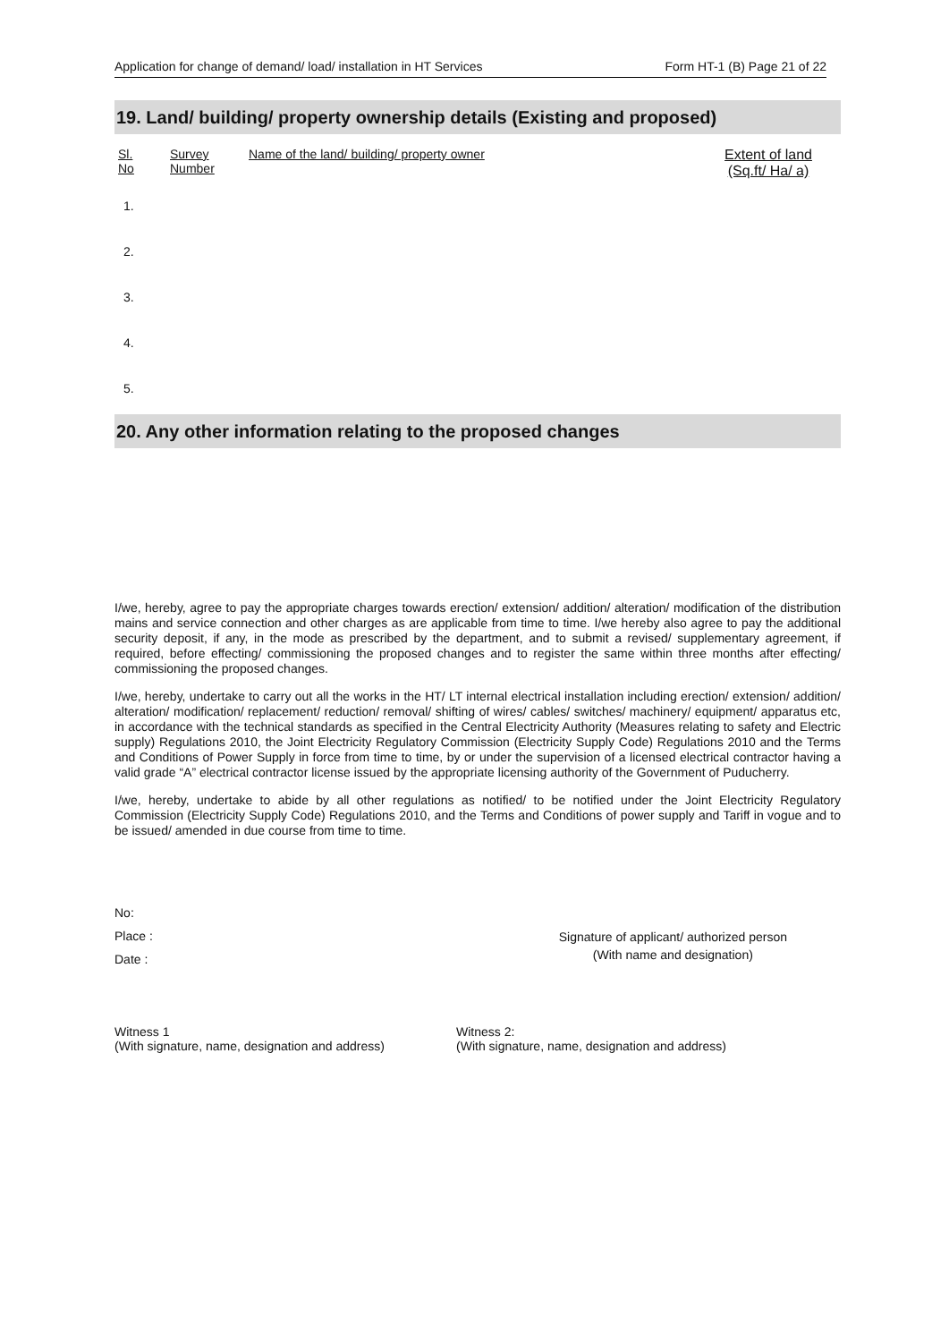Application for change of demand/ load/ installation in HT Services Form HT-1 (B) Page 21 of 22
19. Land/ building/ property ownership details (Existing and proposed)
| Sl. No | Survey Number | Name of the land/ building/ property owner | Extent of land (Sq.ft/ Ha/ a) |
| --- | --- | --- | --- |
| 1. | | | |
| 2. | | | |
| 3. | | | |
| 4. | | | |
| 5. | | | |
20. Any other information relating to the proposed changes
I/we, hereby, agree to pay the appropriate charges towards erection/ extension/ addition/ alteration/ modification of the distribution mains and service connection and other charges as are applicable from time to time. I/we hereby also agree to pay the additional security deposit, if any, in the mode as prescribed by the department, and to submit a revised/ supplementary agreement, if required, before effecting/ commissioning the proposed changes and to register the same within three months after effecting/ commissioning the proposed changes.
I/we, hereby, undertake to carry out all the works in the HT/ LT internal electrical installation including erection/ extension/ addition/ alteration/ modification/ replacement/ reduction/ removal/ shifting of wires/ cables/ switches/ machinery/ equipment/ apparatus etc, in accordance with the technical standards as specified in the Central Electricity Authority (Measures relating to safety and Electric supply) Regulations 2010, the Joint Electricity Regulatory Commission (Electricity Supply Code) Regulations 2010 and the Terms and Conditions of Power Supply in force from time to time, by or under the supervision of a licensed electrical contractor having a valid grade “A” electrical contractor license issued by the appropriate licensing authority of the Government of Puducherry.
I/we, hereby, undertake to abide by all other regulations as notified/ to be notified under the Joint Electricity Regulatory Commission (Electricity Supply Code) Regulations 2010, and the Terms and Conditions of power supply and Tariff in vogue and to be issued/ amended in due course from time to time.
No:
Place :
Date :
Signature of applicant/ authorized person
(With name and designation)
Witness 1
(With signature, name, designation and address)
Witness 2:
(With signature, name, designation and address)